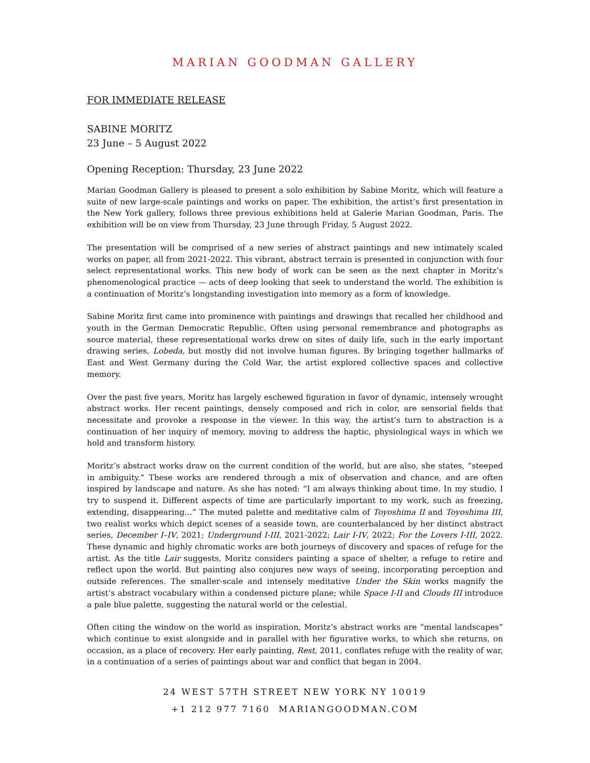MARIAN GOODMAN GALLERY
FOR IMMEDIATE RELEASE
SABINE MORITZ
23 June – 5 August 2022
Opening Reception: Thursday, 23 June 2022
Marian Goodman Gallery is pleased to present a solo exhibition by Sabine Moritz, which will feature a suite of new large-scale paintings and works on paper. The exhibition, the artist’s first presentation in the New York gallery, follows three previous exhibitions held at Galerie Marian Goodman, Paris. The exhibition will be on view from Thursday, 23 June through Friday, 5 August 2022.
The presentation will be comprised of a new series of abstract paintings and new intimately scaled works on paper, all from 2021-2022. This vibrant, abstract terrain is presented in conjunction with four select representational works. This new body of work can be seen as the next chapter in Moritz’s phenomenological practice — acts of deep looking that seek to understand the world. The exhibition is a continuation of Moritz’s longstanding investigation into memory as a form of knowledge.
Sabine Moritz first came into prominence with paintings and drawings that recalled her childhood and youth in the German Democratic Republic. Often using personal remembrance and photographs as source material, these representational works drew on sites of daily life, such in the early important drawing series, Lobeda, but mostly did not involve human figures. By bringing together hallmarks of East and West Germany during the Cold War, the artist explored collective spaces and collective memory.
Over the past five years, Moritz has largely eschewed figuration in favor of dynamic, intensely wrought abstract works. Her recent paintings, densely composed and rich in color, are sensorial fields that necessitate and provoke a response in the viewer. In this way, the artist’s turn to abstraction is a continuation of her inquiry of memory, moving to address the haptic, physiological ways in which we hold and transform history.
Moritz’s abstract works draw on the current condition of the world, but are also, she states, “steeped in ambiguity.” These works are rendered through a mix of observation and chance, and are often inspired by landscape and nature. As she has noted: “I am always thinking about time. In my studio, I try to suspend it. Different aspects of time are particularly important to my work, such as freezing, extending, disappearing…” The muted palette and meditative calm of Toyoshima II and Toyoshima III, two realist works which depict scenes of a seaside town, are counterbalanced by her distinct abstract series, December I–IV, 2021; Underground I-III, 2021-2022; Lair I-IV, 2022; For the Lovers I-III, 2022. These dynamic and highly chromatic works are both journeys of discovery and spaces of refuge for the artist. As the title Lair suggests, Moritz considers painting a space of shelter, a refuge to retire and reflect upon the world. But painting also conjures new ways of seeing, incorporating perception and outside references. The smaller-scale and intensely meditative Under the Skin works magnify the artist’s abstract vocabulary within a condensed picture plane; while Space I-II and Clouds III introduce a pale blue palette, suggesting the natural world or the celestial.
Often citing the window on the world as inspiration, Moritz’s abstract works are “mental landscapes” which continue to exist alongside and in parallel with her figurative works, to which she returns, on occasion, as a place of recovery. Her early painting, Rest, 2011, conflates refuge with the reality of war, in a continuation of a series of paintings about war and conflict that began in 2004.
24 WEST 57TH STREET NEW YORK NY 10019
+1 212 977 7160 MARIANGOODMAN.COM